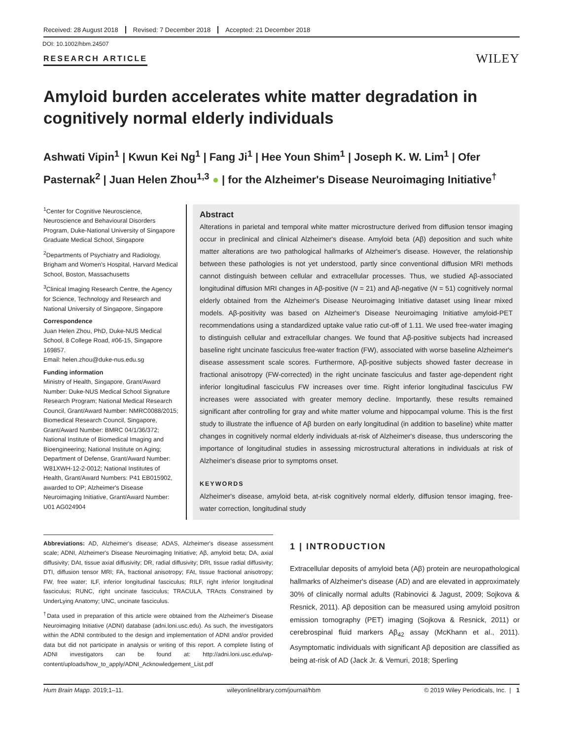Received: 28 August 2018 Revised: 7 December 2018 Accepted: 21 December 2018
DOI: 10.1002/hbm.24507
RESEARCH ARTICLE
WILEY
Amyloid burden accelerates white matter degradation in cognitively normal elderly individuals
Ashwati Vipin<sup>1</sup> | Kwun Kei Ng<sup>1</sup> | Fang Ji<sup>1</sup> | Hee Youn Shim<sup>1</sup> | Joseph K. W. Lim<sup>1</sup> | Ofer Pasternak<sup>2</sup> | Juan Helen Zhou<sup>1,3</sup> ● | for the Alzheimer's Disease Neuroimaging Initiative<sup>†</sup>
<sup>1</sup> Center for Cognitive Neuroscience, Neuroscience and Behavioural Disorders Program, Duke-National University of Singapore Graduate Medical School, Singapore
<sup>2</sup> Departments of Psychiatry and Radiology, Brigham and Women's Hospital, Harvard Medical School, Boston, Massachusetts
<sup>3</sup> Clinical Imaging Research Centre, the Agency for Science, Technology and Research and National University of Singapore, Singapore
Correspondence
Juan Helen Zhou, PhD, Duke-NUS Medical School, 8 College Road, #06-15, Singapore 169857.
Email: helen.zhou@duke-nus.edu.sg
Funding information
Ministry of Health, Singapore, Grant/Award Number: Duke-NUS Medical School Signature Research Program; National Medical Research Council, Grant/Award Number: NMRC0088/2015; Biomedical Research Council, Singapore, Grant/Award Number: BMRC 04/1/36/372; National Institute of Biomedical Imaging and Bioengineering; National Institute on Aging; Department of Defense, Grant/Award Number: W81XWH-12-2-0012; National Institutes of Health, Grant/Award Numbers: P41 EB015902, awarded to OP; Alzheimer's Disease Neuroimaging Initiative, Grant/Award Number: U01 AG024904
Abstract
Alterations in parietal and temporal white matter microstructure derived from diffusion tensor imaging occur in preclinical and clinical Alzheimer's disease. Amyloid beta (Aβ) deposition and such white matter alterations are two pathological hallmarks of Alzheimer's disease. However, the relationship between these pathologies is not yet understood, partly since conventional diffusion MRI methods cannot distinguish between cellular and extracellular processes. Thus, we studied Aβ-associated longitudinal diffusion MRI changes in Aβ-positive (N = 21) and Aβ-negative (N = 51) cognitively normal elderly obtained from the Alzheimer's Disease Neuroimaging Initiative dataset using linear mixed models. Aβ-positivity was based on Alzheimer's Disease Neuroimaging Initiative amyloid-PET recommendations using a standardized uptake value ratio cut-off of 1.11. We used free-water imaging to distinguish cellular and extracellular changes. We found that Aβ-positive subjects had increased baseline right uncinate fasciculus free-water fraction (FW), associated with worse baseline Alzheimer's disease assessment scale scores. Furthermore, Aβ-positive subjects showed faster decrease in fractional anisotropy (FW-corrected) in the right uncinate fasciculus and faster age-dependent right inferior longitudinal fasciculus FW increases over time. Right inferior longitudinal fasciculus FW increases were associated with greater memory decline. Importantly, these results remained significant after controlling for gray and white matter volume and hippocampal volume. This is the first study to illustrate the influence of Aβ burden on early longitudinal (in addition to baseline) white matter changes in cognitively normal elderly individuals at-risk of Alzheimer's disease, thus underscoring the importance of longitudinal studies in assessing microstructural alterations in individuals at risk of Alzheimer's disease prior to symptoms onset.
KEYWORDS
Alzheimer's disease, amyloid beta, at-risk cognitively normal elderly, diffusion tensor imaging, free-water correction, longitudinal study
Abbreviations: AD, Alzheimer's disease; ADAS, Alzheimer's disease assessment scale; ADNI, Alzheimer's Disease Neuroimaging Initiative; Aβ, amyloid beta; DA, axial diffusivity; DAt, tissue axial diffusivity; DR, radial diffusivity; DRt, tissue radial diffusivity; DTI, diffusion tensor MRI; FA, fractional anisotropy; FAt, tissue fractional anisotropy; FW, free water; ILF, inferior longitudinal fasciculus; RILF, right inferior longitudinal fasciculus; RUNC, right uncinate fasciculus; TRACULA, TRActs Constrained by UnderLying Anatomy; UNC, uncinate fasciculus.
<sup>†</sup> Data used in preparation of this article were obtained from the Alzheimer's Disease Neuroimaging Initiative (ADNI) database (adni.loni.usc.edu). As such, the investigators within the ADNI contributed to the design and implementation of ADNI and/or provided data but did not participate in analysis or writing of this report. A complete listing of ADNI investigators can be found at: http://adni.loni.usc.edu/wp-content/uploads/how_to_apply/ADNI_Acknowledgement_List.pdf
1 | INTRODUCTION
Extracellular deposits of amyloid beta (Aβ) protein are neuropathological hallmarks of Alzheimer's disease (AD) and are elevated in approximately 30% of clinically normal adults (Rabinovici & Jagust, 2009; Sojkova & Resnick, 2011). Aβ deposition can be measured using amyloid positron emission tomography (PET) imaging (Sojkova & Resnick, 2011) or cerebrospinal fluid markers Aβ<sub>42</sub> assay (McKhann et al., 2011). Asymptomatic individuals with significant Aβ deposition are classified as being at-risk of AD (Jack Jr. & Vemuri, 2018; Sperling
Hum Brain Mapp. 2019;1–11. wileyonlinelibrary.com/journal/hbm © 2019 Wiley Periodicals, Inc. | 1